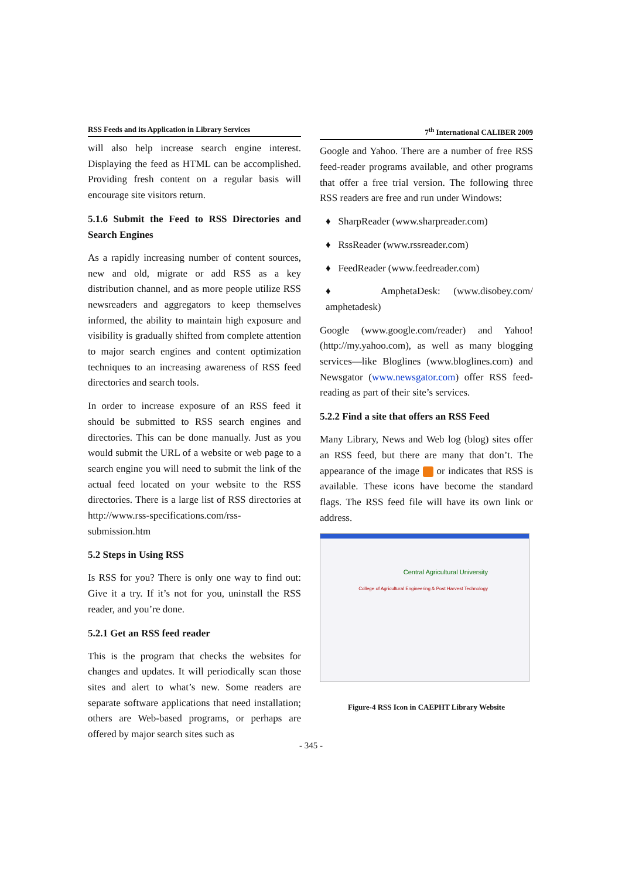RSS Feeds and its Application in Library Services
will also help increase search engine interest. Displaying the feed as HTML can be accomplished. Providing fresh content on a regular basis will encourage site visitors return.
5.1.6 Submit the Feed to RSS Directories and Search Engines
As a rapidly increasing number of content sources, new and old, migrate or add RSS as a key distribution channel, and as more people utilize RSS newsreaders and aggregators to keep themselves informed, the ability to maintain high exposure and visibility is gradually shifted from complete attention to major search engines and content optimization techniques to an increasing awareness of RSS feed directories and search tools.
In order to increase exposure of an RSS feed it should be submitted to RSS search engines and directories. This can be done manually. Just as you would submit the URL of a website or web page to a search engine you will need to submit the link of the actual feed located on your website to the RSS directories. There is a large list of RSS directories at http://www.rss-specifications.com/rss-submission.htm
5.2 Steps in Using RSS
Is RSS for you? There is only one way to find out: Give it a try. If it’s not for you, uninstall the RSS reader, and you’re done.
5.2.1 Get an RSS feed reader
This is the program that checks the websites for changes and updates. It will periodically scan those sites and alert to what’s new. Some readers are separate software applications that need installation; others are Web-based programs, or perhaps are offered by major search sites such as
7<sup>th</sup> International CALIBER 2009
Google and Yahoo. There are a number of free RSS feed-reader programs available, and other programs that offer a free trial version. The following three RSS readers are free and run under Windows:
♦ SharpReader (www.sharpreader.com)
♦ RssReader (www.rssreader.com)
♦ FeedReader (www.feedreader.com)
♦ AmphetaDesk: (www.disobey.com/ amphetadesk)
Google (www.google.com/reader) and Yahoo! (http://my.yahoo.com), as well as many blogging services—like Bloglines (www.bloglines.com) and Newsgator (www.newsgator.com) offer RSS feed-reading as part of their site’s services.
5.2.2 Find a site that offers an RSS Feed
Many Library, News and Web log (blog) sites offer an RSS feed, but there are many that don’t. The appearance of the image or indicates that RSS is available. These icons have become the standard flags. The RSS feed file will have its own link or address.
Central Agricultural University
College of Agricultural Engineering & Post Harvest Technology
Figure-4 RSS Icon in CAEPHT Library Website
- 345 -